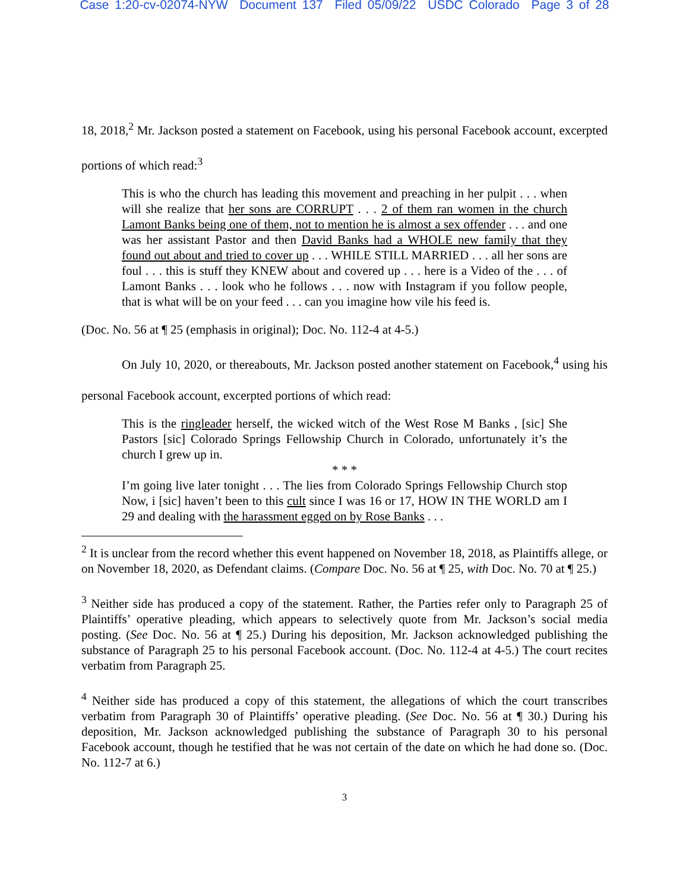Case 1:20-cv-02074-NYW Document 137 Filed 05/09/22 USDC Colorado Page 3 of 28
18, 2018,<sup>2</sup> Mr. Jackson posted a statement on Facebook, using his personal Facebook account, excerpted portions of which read:<sup>3</sup>
This is who the church has leading this movement and preaching in her pulpit . . . when will she realize that her sons are CORRUPT . . . 2 of them ran women in the church Lamont Banks being one of them, not to mention he is almost a sex offender . . . and one was her assistant Pastor and then David Banks had a WHOLE new family that they found out about and tried to cover up . . . WHILE STILL MARRIED . . . all her sons are foul . . . this is stuff they KNEW about and covered up . . . here is a Video of the . . . of Lamont Banks . . . look who he follows . . . now with Instagram if you follow people, that is what will be on your feed . . . can you imagine how vile his feed is.
(Doc. No. 56 at ¶ 25 (emphasis in original); Doc. No. 112-4 at 4-5.)
On July 10, 2020, or thereabouts, Mr. Jackson posted another statement on Facebook,<sup>4</sup> using his personal Facebook account, excerpted portions of which read:
This is the ringleader herself, the wicked witch of the West Rose M Banks , [sic] She Pastors [sic] Colorado Springs Fellowship Church in Colorado, unfortunately it’s the church I grew up in.
* * *
I’m going live later tonight . . . The lies from Colorado Springs Fellowship Church stop Now, i [sic] haven’t been to this cult since I was 16 or 17, HOW IN THE WORLD am I 29 and dealing with the harassment egged on by Rose Banks . . .
<sup>2</sup> It is unclear from the record whether this event happened on November 18, 2018, as Plaintiffs allege, or on November 18, 2020, as Defendant claims. (Compare Doc. No. 56 at ¶ 25, with Doc. No. 70 at ¶ 25.)
<sup>3</sup> Neither side has produced a copy of the statement. Rather, the Parties refer only to Paragraph 25 of Plaintiffs’ operative pleading, which appears to selectively quote from Mr. Jackson’s social media posting. (See Doc. No. 56 at ¶ 25.) During his deposition, Mr. Jackson acknowledged publishing the substance of Paragraph 25 to his personal Facebook account. (Doc. No. 112-4 at 4-5.) The court recites verbatim from Paragraph 25.
<sup>4</sup> Neither side has produced a copy of this statement, the allegations of which the court transcribes verbatim from Paragraph 30 of Plaintiffs’ operative pleading. (See Doc. No. 56 at ¶ 30.) During his deposition, Mr. Jackson acknowledged publishing the substance of Paragraph 30 to his personal Facebook account, though he testified that he was not certain of the date on which he had done so. (Doc. No. 112-7 at 6.)
3